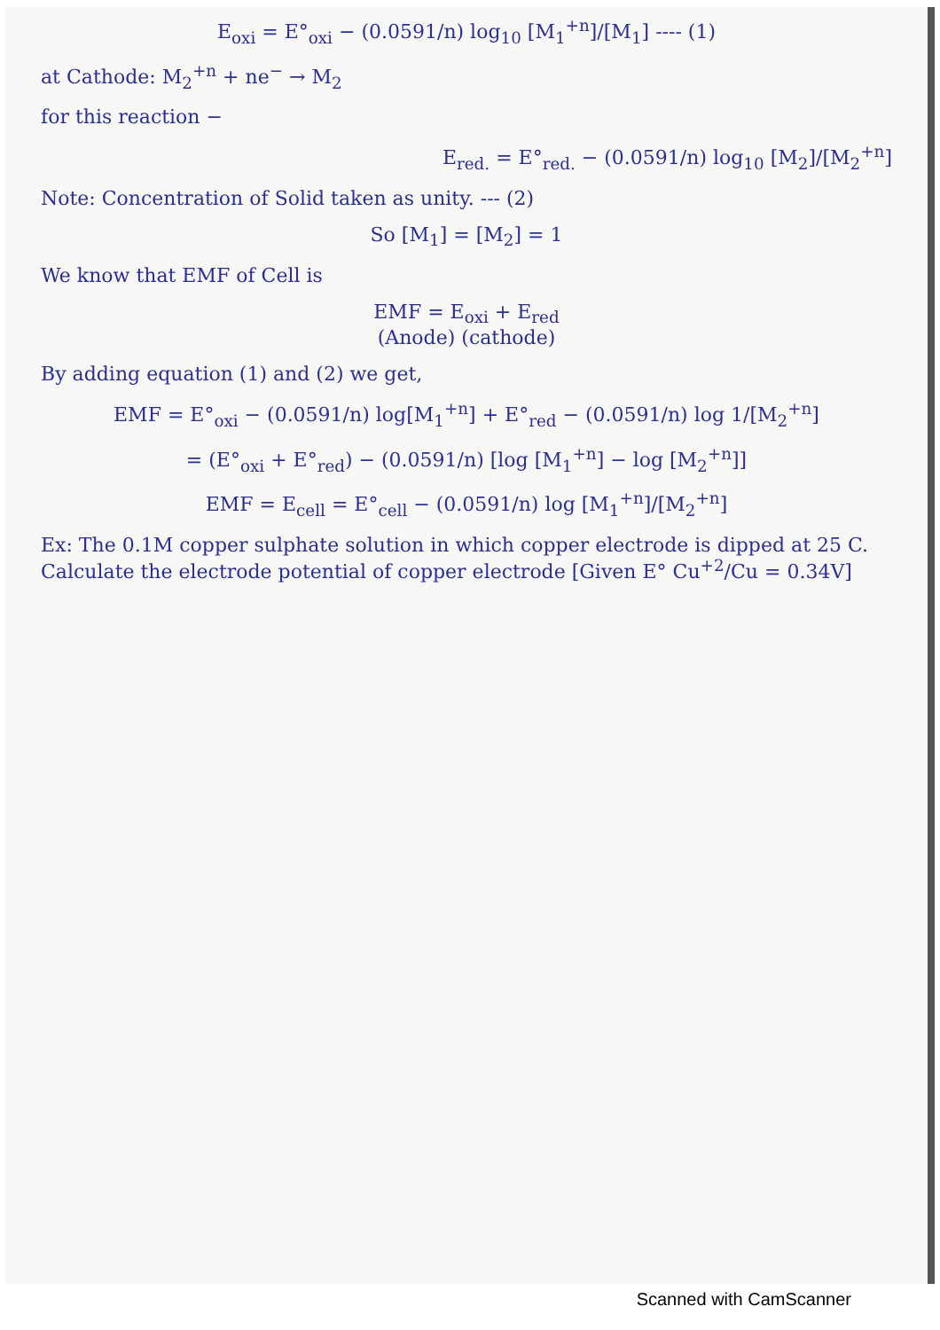E<sub>oxi</sub> = E°<sub>oxi</sub> − (0.0591/n) log<sub>10</sub> [M<sub>1</sub><sup>+n</sup>]/[M<sub>1</sub>] ---- (1)
at Cathode: M<sub>2</sub><sup>+n</sup> + ne<sup>−</sup> → M<sub>2</sub>
for this reaction −
E<sub>red.</sub> = E°<sub>red.</sub> − (0.0591/n) log<sub>10</sub> [M<sub>2</sub>]/[M<sub>2</sub><sup>+n</sup>]
Note: Concentration of Solid taken as unity. --- (2)
So [M<sub>1</sub>] = [M<sub>2</sub>] = 1
We know that EMF of Cell is
EMF = E<sub>oxi</sub> + E<sub>red</sub>
(Anode) (cathode)
By adding equation (1) and (2) we get,
EMF = E°<sub>oxi</sub> − (0.0591/n) log[M<sub>1</sub><sup>+n</sup>] + E°<sub>red</sub> − (0.0591/n) log 1/[M<sub>2</sub><sup>+n</sup>]
= (E°<sub>oxi</sub> + E°<sub>red</sub>) − (0.0591/n) [log [M<sub>1</sub><sup>+n</sup>] − log [M<sub>2</sub><sup>+n</sup>]]
EMF = E<sub>cell</sub> = E°<sub>cell</sub> − (0.0591/n) log [M<sub>1</sub><sup>+n</sup>]/[M<sub>2</sub><sup>+n</sup>]
Ex: The 0.1M copper sulphate solution in which copper electrode is dipped at 25 C. Calculate the electrode potential of copper electrode [Given E° Cu<sup>+2</sup>/Cu = 0.34V]
Scanned with CamScanner